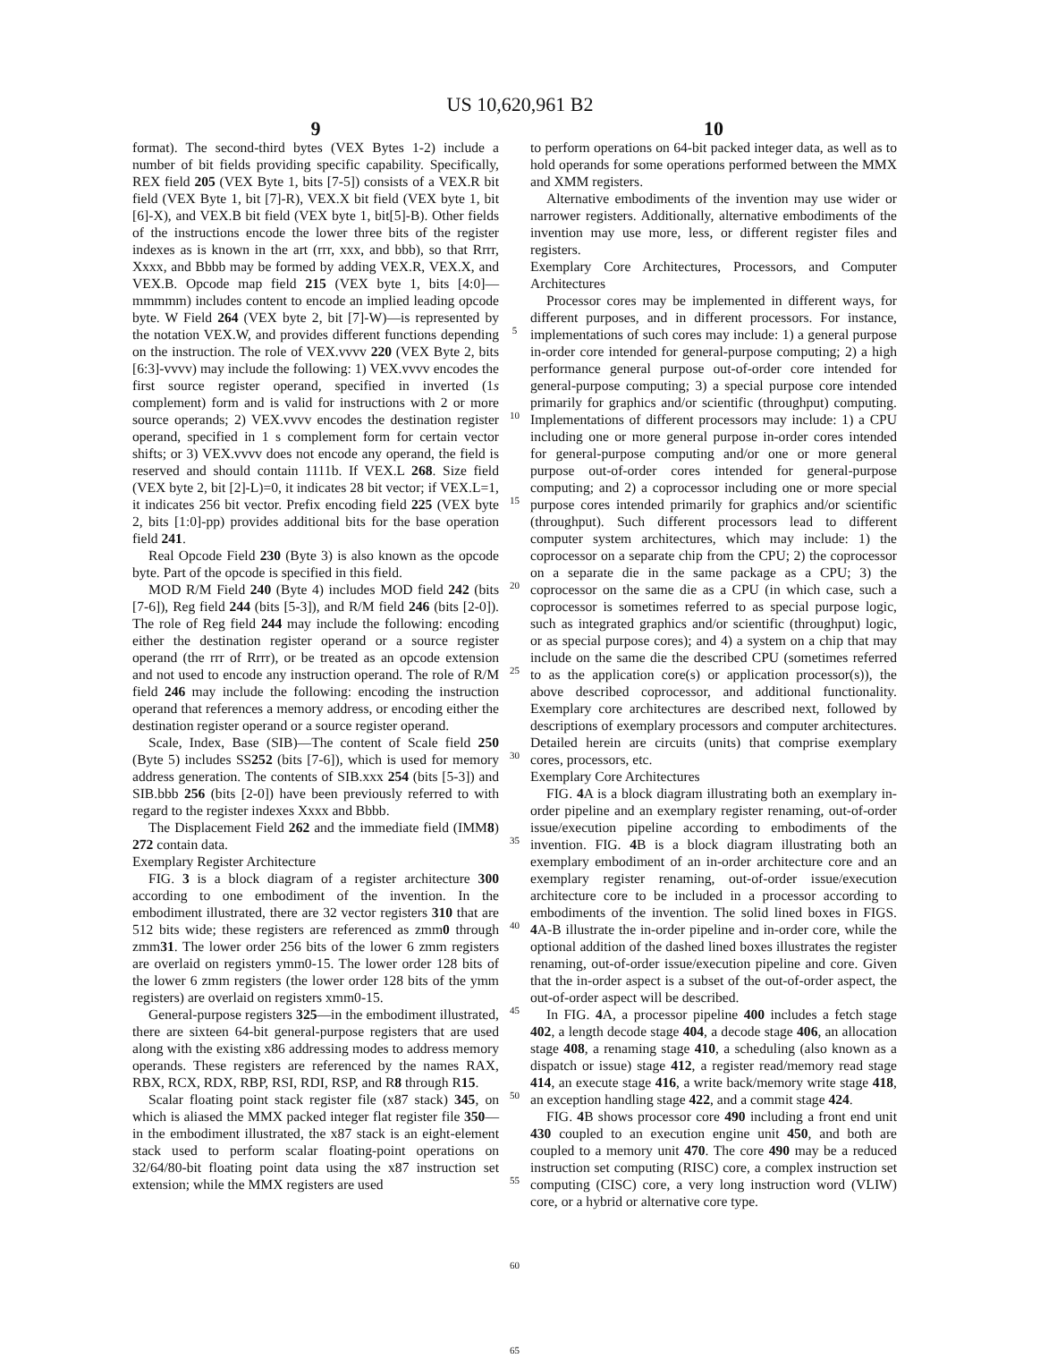US 10,620,961 B2
9
format). The second-third bytes (VEX Bytes 1-2) include a number of bit fields providing specific capability. Specifically, REX field 205 (VEX Byte 1, bits [7-5]) consists of a VEX.R bit field (VEX Byte 1, bit [7]-R), VEX.X bit field (VEX byte 1, bit [6]-X), and VEX.B bit field (VEX byte 1, bit[5]-B). Other fields of the instructions encode the lower three bits of the register indexes as is known in the art (rrr, xxx, and bbb), so that Rrrr, Xxxx, and Bbbb may be formed by adding VEX.R, VEX.X, and VEX.B. Opcode map field 215 (VEX byte 1, bits [4:0]—mmmmm) includes content to encode an implied leading opcode byte. W Field 264 (VEX byte 2, bit [7]-W)—is represented by the notation VEX.W, and provides different functions depending on the instruction. The role of VEX.vvvv 220 (VEX Byte 2, bits [6:3]-vvvv) may include the following: 1) VEX.vvvv encodes the first source register operand, specified in inverted (1s complement) form and is valid for instructions with 2 or more source operands; 2) VEX.vvvv encodes the destination register operand, specified in 1 s complement form for certain vector shifts; or 3) VEX.vvvv does not encode any operand, the field is reserved and should contain 1111b. If VEX.L 268. Size field (VEX byte 2, bit [2]-L)=0, it indicates 28 bit vector; if VEX.L=1, it indicates 256 bit vector. Prefix encoding field 225 (VEX byte 2, bits [1:0]-pp) provides additional bits for the base operation field 241.
Real Opcode Field 230 (Byte 3) is also known as the opcode byte. Part of the opcode is specified in this field.
MOD R/M Field 240 (Byte 4) includes MOD field 242 (bits [7-6]), Reg field 244 (bits [5-3]), and R/M field 246 (bits [2-0]). The role of Reg field 244 may include the following: encoding either the destination register operand or a source register operand (the rrr of Rrrr), or be treated as an opcode extension and not used to encode any instruction operand. The role of R/M field 246 may include the following: encoding the instruction operand that references a memory address, or encoding either the destination register operand or a source register operand.
Scale, Index, Base (SIB)—The content of Scale field 250 (Byte 5) includes SS252 (bits [7-6]), which is used for memory address generation. The contents of SIB.xxx 254 (bits [5-3]) and SIB.bbb 256 (bits [2-0]) have been previously referred to with regard to the register indexes Xxxx and Bbbb.
The Displacement Field 262 and the immediate field (IMM8) 272 contain data.
Exemplary Register Architecture
FIG. 3 is a block diagram of a register architecture 300 according to one embodiment of the invention. In the embodiment illustrated, there are 32 vector registers 310 that are 512 bits wide; these registers are referenced as zmm0 through zmm31. The lower order 256 bits of the lower 6 zmm registers are overlaid on registers ymm0-15. The lower order 128 bits of the lower 6 zmm registers (the lower order 128 bits of the ymm registers) are overlaid on registers xmm0-15.
General-purpose registers 325—in the embodiment illustrated, there are sixteen 64-bit general-purpose registers that are used along with the existing x86 addressing modes to address memory operands. These registers are referenced by the names RAX, RBX, RCX, RDX, RBP, RSI, RDI, RSP, and R8 through R15.
Scalar floating point stack register file (x87 stack) 345, on which is aliased the MMX packed integer flat register file 350—in the embodiment illustrated, the x87 stack is an eight-element stack used to perform scalar floating-point operations on 32/64/80-bit floating point data using the x87 instruction set extension; while the MMX registers are used
5
10
15
20
25
30
35
40
45
50
55
60
65
10
to perform operations on 64-bit packed integer data, as well as to hold operands for some operations performed between the MMX and XMM registers.
Alternative embodiments of the invention may use wider or narrower registers. Additionally, alternative embodiments of the invention may use more, less, or different register files and registers.
Exemplary Core Architectures, Processors, and Computer Architectures
Processor cores may be implemented in different ways, for different purposes, and in different processors. For instance, implementations of such cores may include: 1) a general purpose in-order core intended for general-purpose computing; 2) a high performance general purpose out-of-order core intended for general-purpose computing; 3) a special purpose core intended primarily for graphics and/or scientific (throughput) computing. Implementations of different processors may include: 1) a CPU including one or more general purpose in-order cores intended for general-purpose computing and/or one or more general purpose out-of-order cores intended for general-purpose computing; and 2) a coprocessor including one or more special purpose cores intended primarily for graphics and/or scientific (throughput). Such different processors lead to different computer system architectures, which may include: 1) the coprocessor on a separate chip from the CPU; 2) the coprocessor on a separate die in the same package as a CPU; 3) the coprocessor on the same die as a CPU (in which case, such a coprocessor is sometimes referred to as special purpose logic, such as integrated graphics and/or scientific (throughput) logic, or as special purpose cores); and 4) a system on a chip that may include on the same die the described CPU (sometimes referred to as the application core(s) or application processor(s)), the above described coprocessor, and additional functionality. Exemplary core architectures are described next, followed by descriptions of exemplary processors and computer architectures. Detailed herein are circuits (units) that comprise exemplary cores, processors, etc.
Exemplary Core Architectures
FIG. 4 A is a block diagram illustrating both an exemplary in-order pipeline and an exemplary register renaming, out-of-order issue/execution pipeline according to embodiments of the invention. FIG. 4 B is a block diagram illustrating both an exemplary embodiment of an in-order architecture core and an exemplary register renaming, out-of-order issue/execution architecture core to be included in a processor according to embodiments of the invention. The solid lined boxes in FIGS. 4 A-B illustrate the in-order pipeline and in-order core, while the optional addition of the dashed lined boxes illustrates the register renaming, out-of-order issue/execution pipeline and core. Given that the in-order aspect is a subset of the out-of-order aspect, the out-of-order aspect will be described.
In FIG. 4 A, a processor pipeline 400 includes a fetch stage 402, a length decode stage 404, a decode stage 406, an allocation stage 408, a renaming stage 410, a scheduling (also known as a dispatch or issue) stage 412, a register read/memory read stage 414, an execute stage 416, a write back/memory write stage 418, an exception handling stage 422, and a commit stage 424.
FIG. 4 B shows processor core 490 including a front end unit 430 coupled to an execution engine unit 450, and both are coupled to a memory unit 470. The core 490 may be a reduced instruction set computing (RISC) core, a complex instruction set computing (CISC) core, a very long instruction word (VLIW) core, or a hybrid or alternative core type.